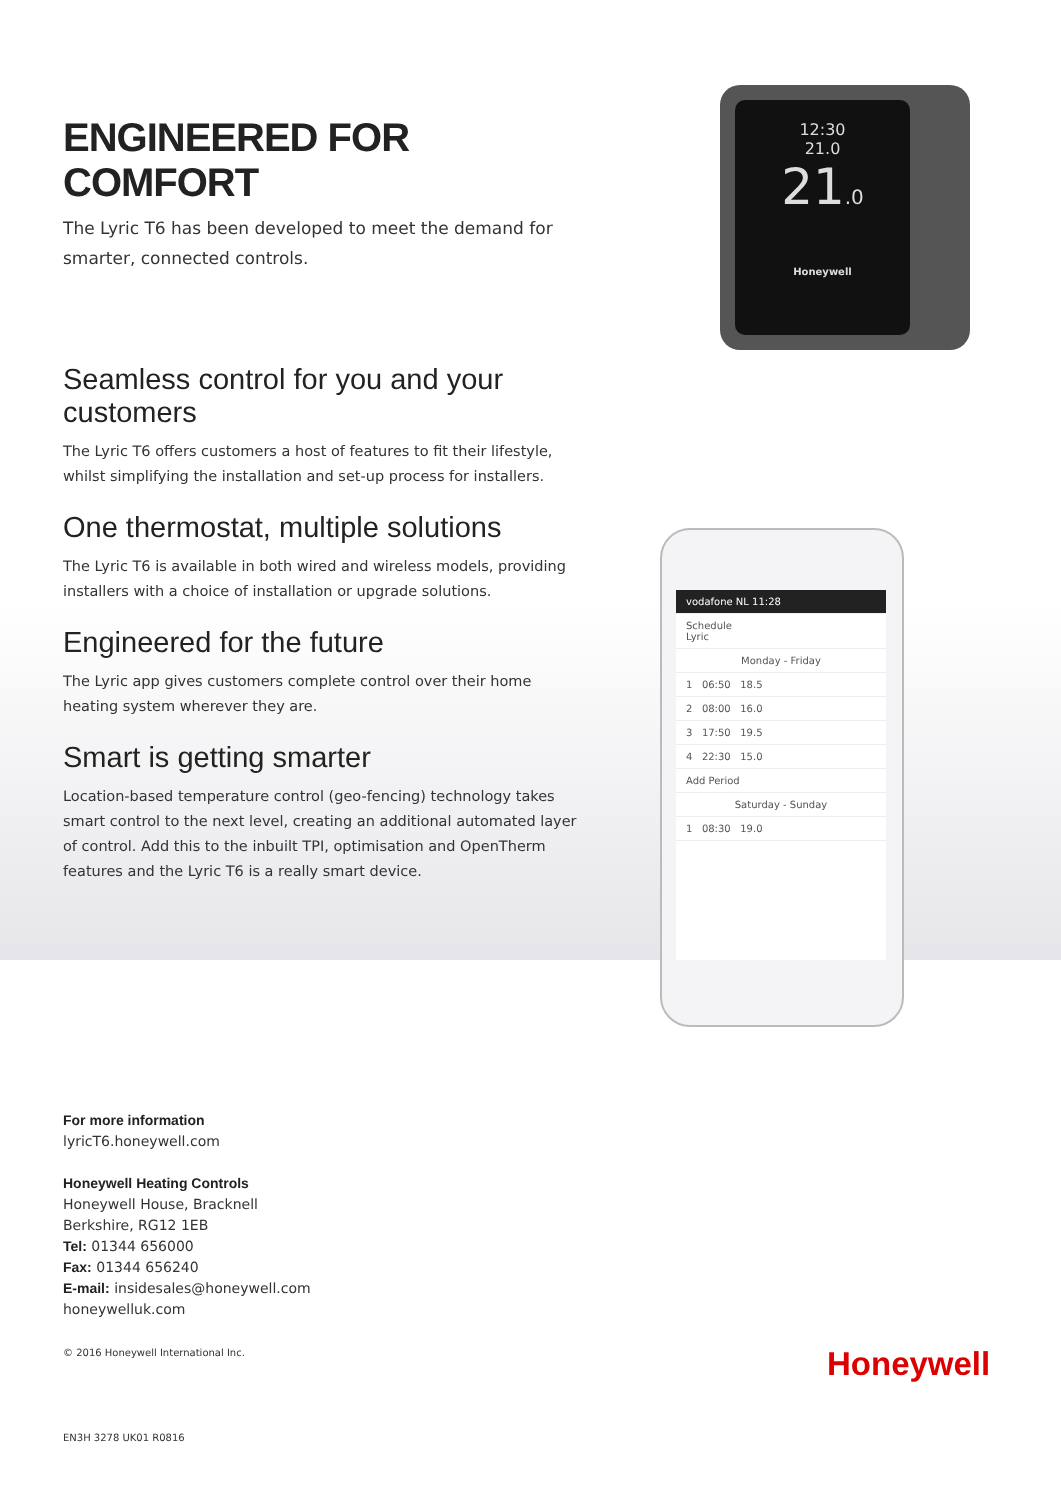ENGINEERED FOR COMFORT
The Lyric T6 has been developed to meet the demand for smarter, connected controls.
Seamless control for you and your customers
The Lyric T6 offers customers a host of features to fit their lifestyle, whilst simplifying the installation and set-up process for installers.
One thermostat, multiple solutions
The Lyric T6 is available in both wired and wireless models, providing installers with a choice of installation or upgrade solutions.
Engineered for the future
The Lyric app gives customers complete control over their home heating system wherever they are.
Smart is getting smarter
Location-based temperature control (geo-fencing) technology takes smart control to the next level, creating an additional automated layer of control. Add this to the inbuilt TPI, optimisation and OpenTherm features and the Lyric T6 is a really smart device.
12:30
21.0
21.0
Honeywell
vodafone NL 11:28
Schedule
Lyric
Monday - Friday
1 06:50 18.5
2 08:00 16.0
3 17:50 19.5
4 22:30 15.0
Add Period
Saturday - Sunday
1 08:30 19.0
For more information
lyricT6.honeywell.com
Honeywell Heating Controls
Honeywell House, Bracknell
Berkshire, RG12 1EB
Tel: 01344 656000
Fax: 01344 656240
E-mail: insidesales@honeywell.com
honeywelluk.com
© 2016 Honeywell International Inc.
EN3H 3278 UK01 R0816
Honeywell